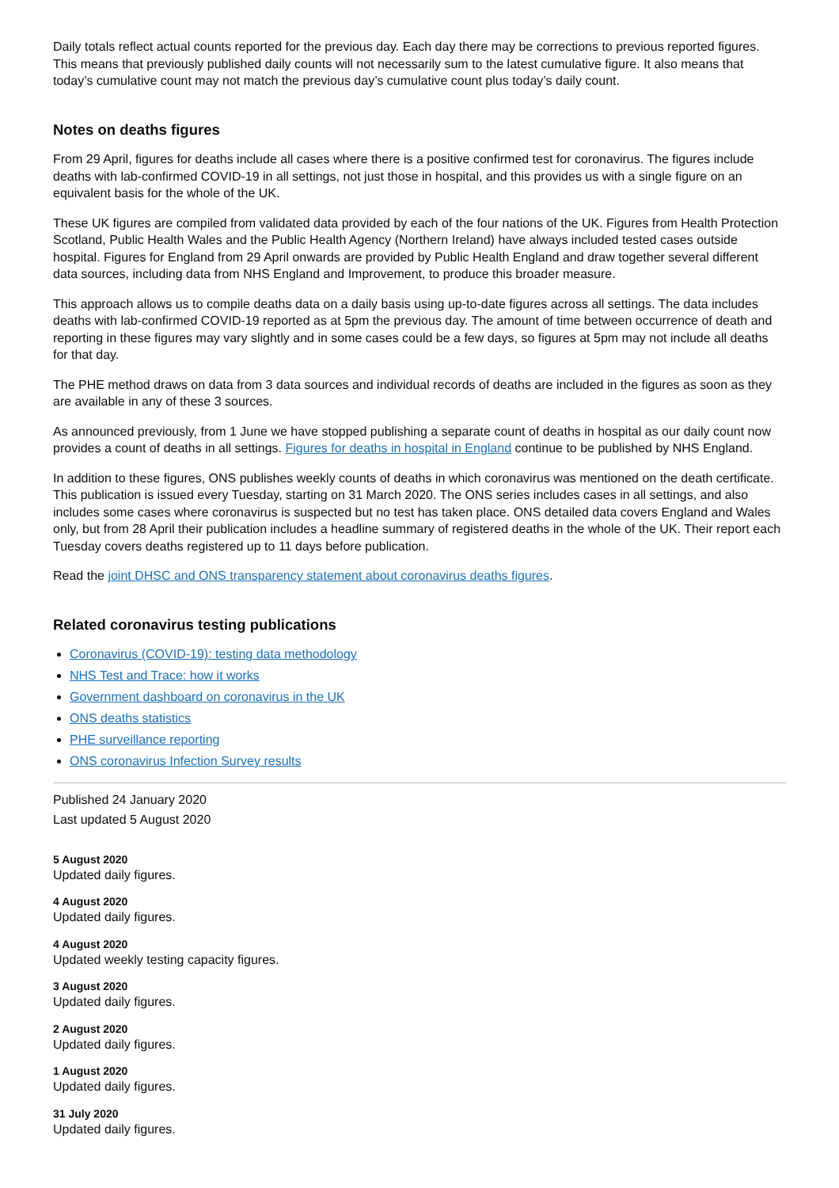Daily totals reflect actual counts reported for the previous day. Each day there may be corrections to previous reported figures. This means that previously published daily counts will not necessarily sum to the latest cumulative figure. It also means that today’s cumulative count may not match the previous day’s cumulative count plus today’s daily count.
Notes on deaths figures
From 29 April, figures for deaths include all cases where there is a positive confirmed test for coronavirus. The figures include deaths with lab-confirmed COVID-19 in all settings, not just those in hospital, and this provides us with a single figure on an equivalent basis for the whole of the UK.
These UK figures are compiled from validated data provided by each of the four nations of the UK. Figures from Health Protection Scotland, Public Health Wales and the Public Health Agency (Northern Ireland) have always included tested cases outside hospital. Figures for England from 29 April onwards are provided by Public Health England and draw together several different data sources, including data from NHS England and Improvement, to produce this broader measure.
This approach allows us to compile deaths data on a daily basis using up-to-date figures across all settings. The data includes deaths with lab-confirmed COVID-19 reported as at 5pm the previous day. The amount of time between occurrence of death and reporting in these figures may vary slightly and in some cases could be a few days, so figures at 5pm may not include all deaths for that day.
The PHE method draws on data from 3 data sources and individual records of deaths are included in the figures as soon as they are available in any of these 3 sources.
As announced previously, from 1 June we have stopped publishing a separate count of deaths in hospital as our daily count now provides a count of deaths in all settings. Figures for deaths in hospital in England continue to be published by NHS England.
In addition to these figures, ONS publishes weekly counts of deaths in which coronavirus was mentioned on the death certificate. This publication is issued every Tuesday, starting on 31 March 2020. The ONS series includes cases in all settings, and also includes some cases where coronavirus is suspected but no test has taken place. ONS detailed data covers England and Wales only, but from 28 April their publication includes a headline summary of registered deaths in the whole of the UK. Their report each Tuesday covers deaths registered up to 11 days before publication.
Read the joint DHSC and ONS transparency statement about coronavirus deaths figures.
Related coronavirus testing publications
Coronavirus (COVID-19): testing data methodology
NHS Test and Trace: how it works
Government dashboard on coronavirus in the UK
ONS deaths statistics
PHE surveillance reporting
ONS coronavirus Infection Survey results
Published 24 January 2020
Last updated 5 August 2020
5 August 2020
Updated daily figures.
4 August 2020
Updated daily figures.
4 August 2020
Updated weekly testing capacity figures.
3 August 2020
Updated daily figures.
2 August 2020
Updated daily figures.
1 August 2020
Updated daily figures.
31 July 2020
Updated daily figures.